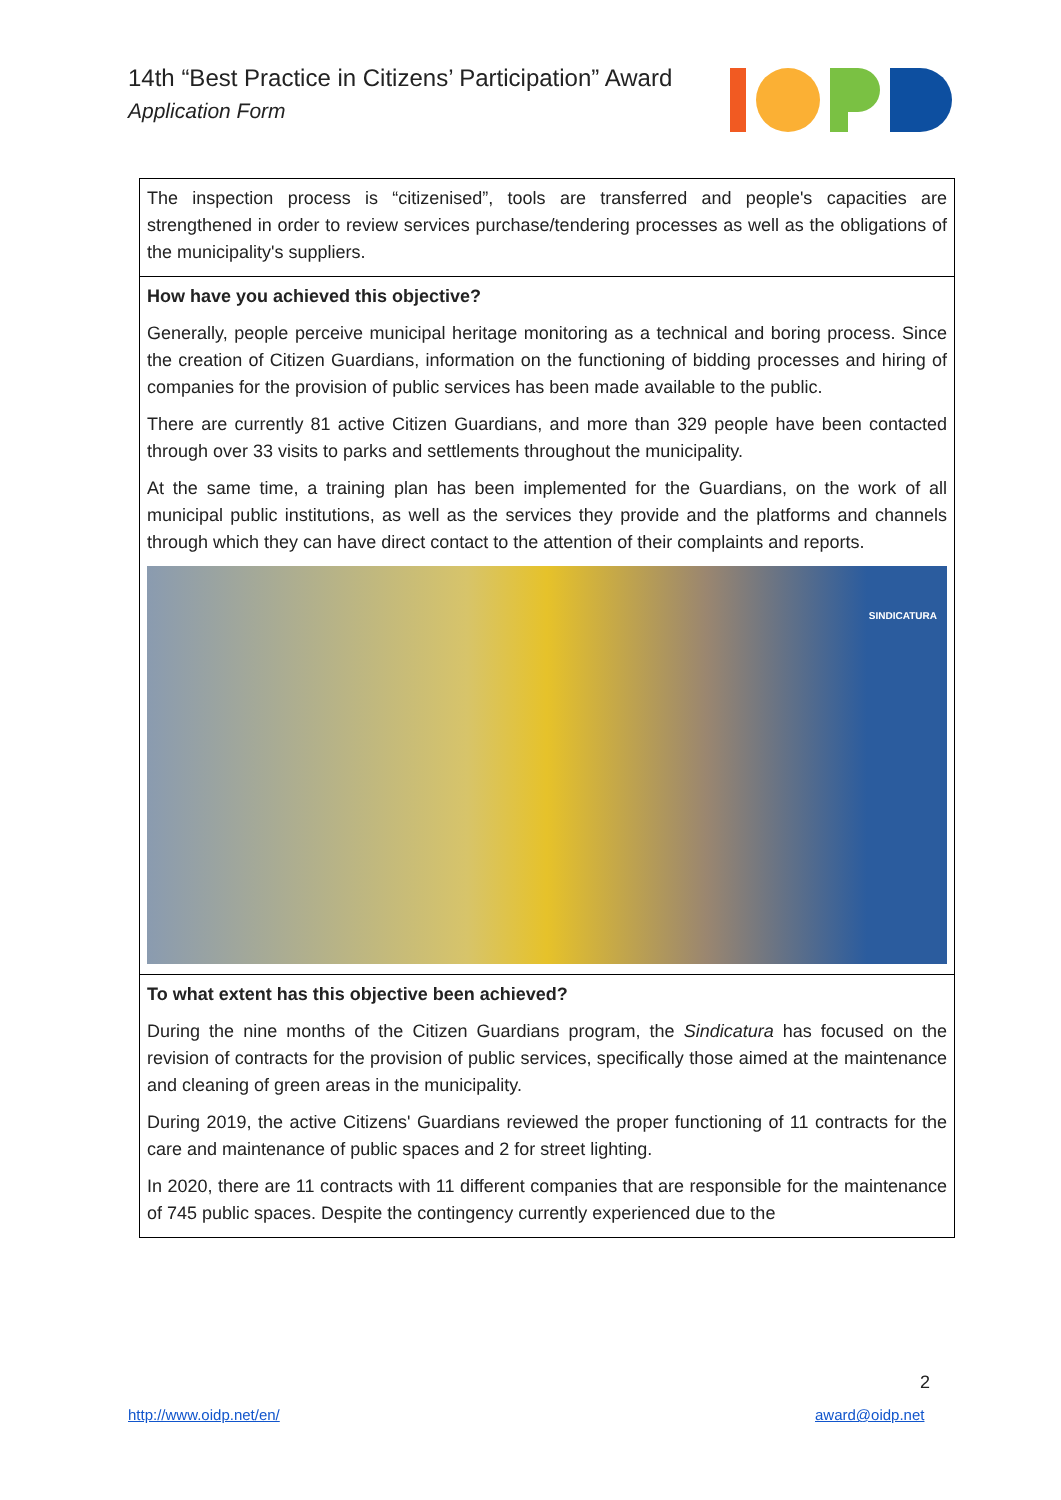14th “Best Practice in Citizens’ Participation” Award
Application Form
| The inspection process is “citizenised”, tools are transferred and people's capacities are strengthened in order to review services purchase/tendering processes as well as the obligations of the municipality's suppliers. |
| How have you achieved this objective? Generally, people perceive municipal heritage monitoring as a technical and boring process. Since the creation of Citizen Guardians, information on the functioning of bidding processes and hiring of companies for the provision of public services has been made available to the public. There are currently 81 active Citizen Guardians, and more than 329 people have been contacted through over 33 visits to parks and settlements throughout the municipality. At the same time, a training plan has been implemented for the Guardians, on the work of all municipal public institutions, as well as the services they provide and the platforms and channels through which they can have direct contact to the attention of their complaints and reports. SINDICATURA |
| To what extent has this objective been achieved? During the nine months of the Citizen Guardians program, the Sindicatura has focused on the revision of contracts for the provision of public services, specifically those aimed at the maintenance and cleaning of green areas in the municipality. During 2019, the active Citizens' Guardians reviewed the proper functioning of 11 contracts for the care and maintenance of public spaces and 2 for street lighting. In 2020, there are 11 contracts with 11 different companies that are responsible for the maintenance of 745 public spaces. Despite the contingency currently experienced due to the |
2
http://www.oidp.net/en/ award@oidp.net